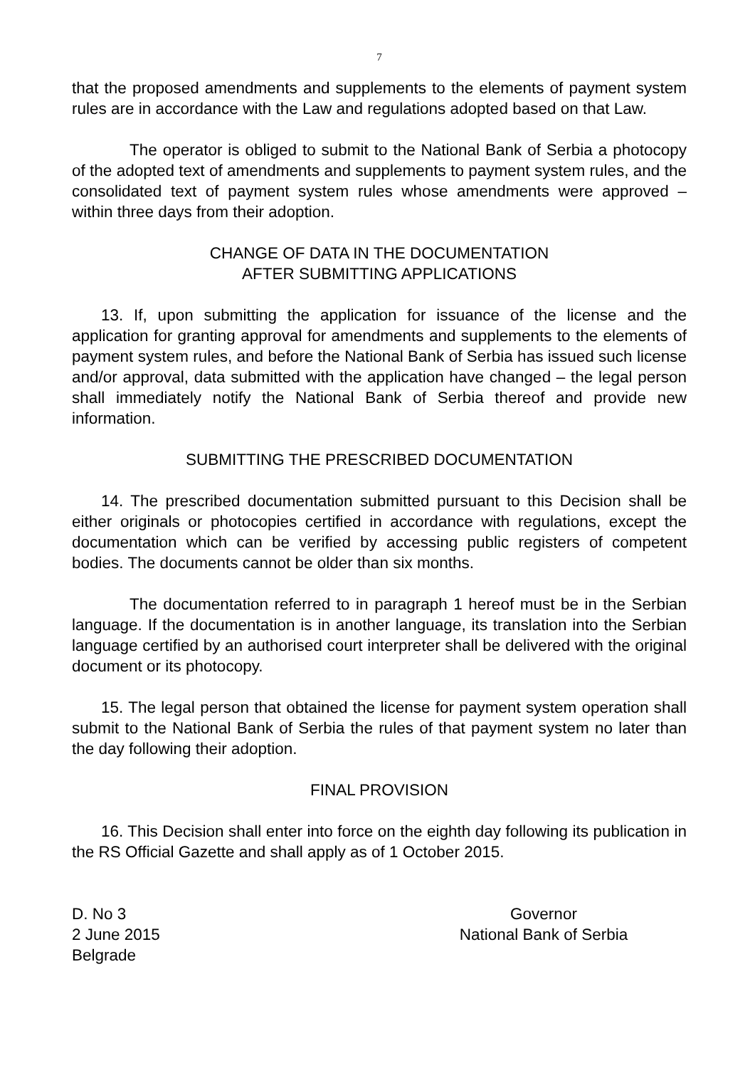7
that the proposed amendments and supplements to the elements of payment system rules are in accordance with the Law and regulations adopted based on that Law.
The operator is obliged to submit to the National Bank of Serbia a photocopy of the adopted text of amendments and supplements to payment system rules, and the consolidated text of payment system rules whose amendments were approved – within three days from their adoption.
CHANGE OF DATA IN THE DOCUMENTATION
AFTER SUBMITTING APPLICATIONS
13. If, upon submitting the application for issuance of the license and the application for granting approval for amendments and supplements to the elements of payment system rules, and before the National Bank of Serbia has issued such license and/or approval, data submitted with the application have changed – the legal person shall immediately notify the National Bank of Serbia thereof and provide new information.
SUBMITTING THE PRESCRIBED DOCUMENTATION
14. The prescribed documentation submitted pursuant to this Decision shall be either originals or photocopies certified in accordance with regulations, except the documentation which can be verified by accessing public registers of competent bodies. The documents cannot be older than six months.
The documentation referred to in paragraph 1 hereof must be in the Serbian language. If the documentation is in another language, its translation into the Serbian language certified by an authorised court interpreter shall be delivered with the original document or its photocopy.
15. The legal person that obtained the license for payment system operation shall submit to the National Bank of Serbia the rules of that payment system no later than the day following their adoption.
FINAL PROVISION
16. This Decision shall enter into force on the eighth day following its publication in the RS Official Gazette and shall apply as of 1 October 2015.
D. No 3
2 June 2015
Belgrade
Governor
National Bank of Serbia